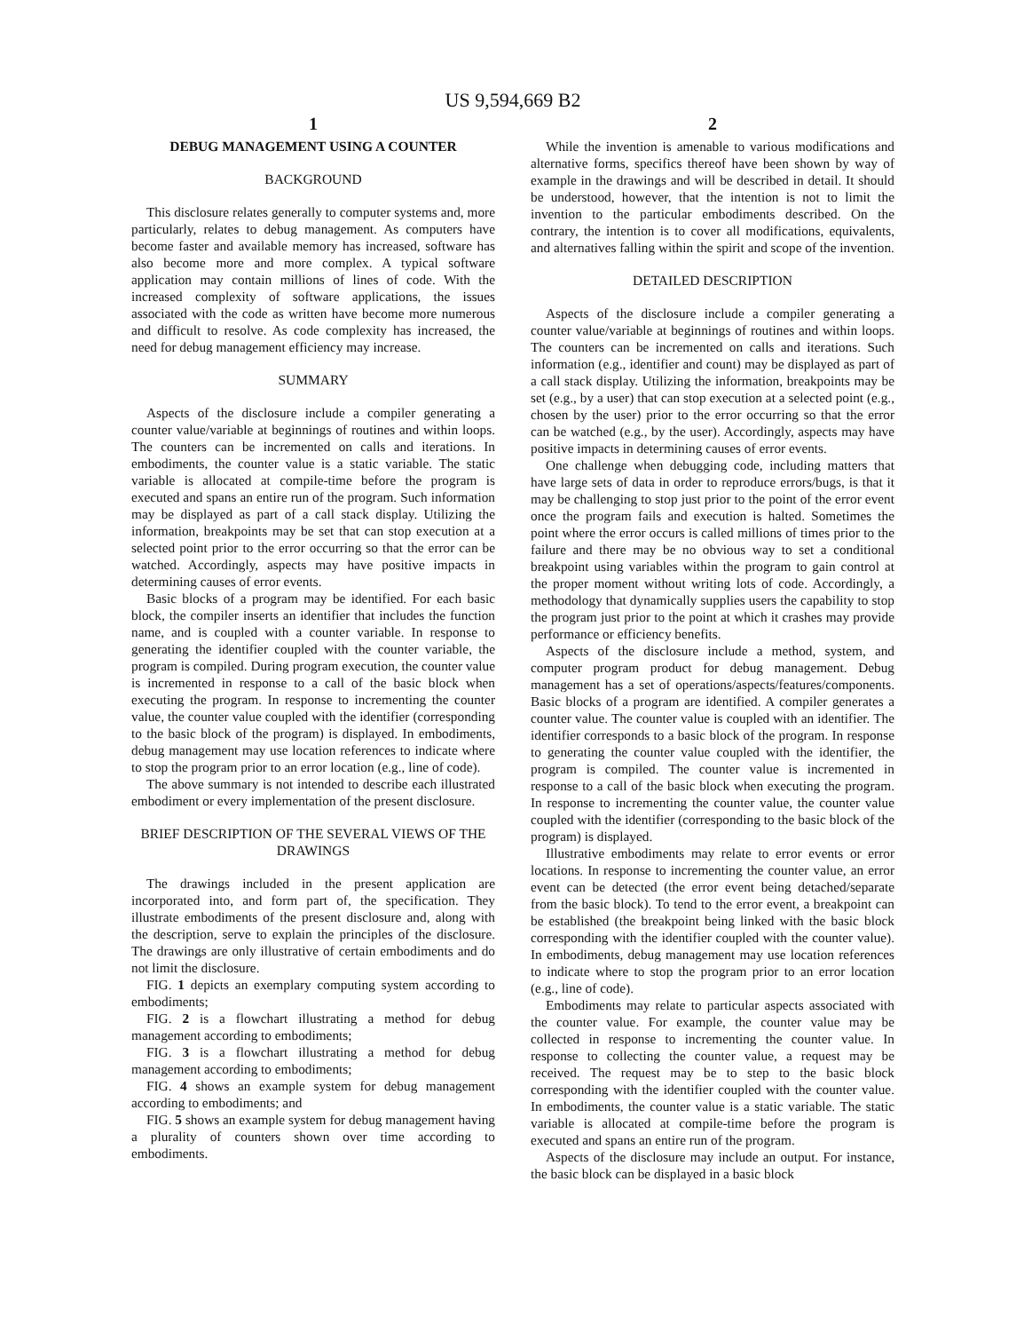US 9,594,669 B2
1
DEBUG MANAGEMENT USING A COUNTER
BACKGROUND
This disclosure relates generally to computer systems and, more particularly, relates to debug management. As computers have become faster and available memory has increased, software has also become more and more complex. A typical software application may contain millions of lines of code. With the increased complexity of software applications, the issues associated with the code as written have become more numerous and difficult to resolve. As code complexity has increased, the need for debug management efficiency may increase.
SUMMARY
Aspects of the disclosure include a compiler generating a counter value/variable at beginnings of routines and within loops. The counters can be incremented on calls and iterations. In embodiments, the counter value is a static variable. The static variable is allocated at compile-time before the program is executed and spans an entire run of the program. Such information may be displayed as part of a call stack display. Utilizing the information, breakpoints may be set that can stop execution at a selected point prior to the error occurring so that the error can be watched. Accordingly, aspects may have positive impacts in determining causes of error events.
Basic blocks of a program may be identified. For each basic block, the compiler inserts an identifier that includes the function name, and is coupled with a counter variable. In response to generating the identifier coupled with the counter variable, the program is compiled. During program execution, the counter value is incremented in response to a call of the basic block when executing the program. In response to incrementing the counter value, the counter value coupled with the identifier (corresponding to the basic block of the program) is displayed. In embodiments, debug management may use location references to indicate where to stop the program prior to an error location (e.g., line of code).
The above summary is not intended to describe each illustrated embodiment or every implementation of the present disclosure.
BRIEF DESCRIPTION OF THE SEVERAL VIEWS OF THE DRAWINGS
The drawings included in the present application are incorporated into, and form part of, the specification. They illustrate embodiments of the present disclosure and, along with the description, serve to explain the principles of the disclosure. The drawings are only illustrative of certain embodiments and do not limit the disclosure.
FIG. 1 depicts an exemplary computing system according to embodiments;
FIG. 2 is a flowchart illustrating a method for debug management according to embodiments;
FIG. 3 is a flowchart illustrating a method for debug management according to embodiments;
FIG. 4 shows an example system for debug management according to embodiments; and
FIG. 5 shows an example system for debug management having a plurality of counters shown over time according to embodiments.
2
While the invention is amenable to various modifications and alternative forms, specifics thereof have been shown by way of example in the drawings and will be described in detail. It should be understood, however, that the intention is not to limit the invention to the particular embodiments described. On the contrary, the intention is to cover all modifications, equivalents, and alternatives falling within the spirit and scope of the invention.
DETAILED DESCRIPTION
Aspects of the disclosure include a compiler generating a counter value/variable at beginnings of routines and within loops. The counters can be incremented on calls and iterations. Such information (e.g., identifier and count) may be displayed as part of a call stack display. Utilizing the information, breakpoints may be set (e.g., by a user) that can stop execution at a selected point (e.g., chosen by the user) prior to the error occurring so that the error can be watched (e.g., by the user). Accordingly, aspects may have positive impacts in determining causes of error events.
One challenge when debugging code, including matters that have large sets of data in order to reproduce errors/bugs, is that it may be challenging to stop just prior to the point of the error event once the program fails and execution is halted. Sometimes the point where the error occurs is called millions of times prior to the failure and there may be no obvious way to set a conditional breakpoint using variables within the program to gain control at the proper moment without writing lots of code. Accordingly, a methodology that dynamically supplies users the capability to stop the program just prior to the point at which it crashes may provide performance or efficiency benefits.
Aspects of the disclosure include a method, system, and computer program product for debug management. Debug management has a set of operations/aspects/features/components. Basic blocks of a program are identified. A compiler generates a counter value. The counter value is coupled with an identifier. The identifier corresponds to a basic block of the program. In response to generating the counter value coupled with the identifier, the program is compiled. The counter value is incremented in response to a call of the basic block when executing the program. In response to incrementing the counter value, the counter value coupled with the identifier (corresponding to the basic block of the program) is displayed.
Illustrative embodiments may relate to error events or error locations. In response to incrementing the counter value, an error event can be detected (the error event being detached/separate from the basic block). To tend to the error event, a breakpoint can be established (the breakpoint being linked with the basic block corresponding with the identifier coupled with the counter value). In embodiments, debug management may use location references to indicate where to stop the program prior to an error location (e.g., line of code).
Embodiments may relate to particular aspects associated with the counter value. For example, the counter value may be collected in response to incrementing the counter value. In response to collecting the counter value, a request may be received. The request may be to step to the basic block corresponding with the identifier coupled with the counter value. In embodiments, the counter value is a static variable. The static variable is allocated at compile-time before the program is executed and spans an entire run of the program.
Aspects of the disclosure may include an output. For instance, the basic block can be displayed in a basic block